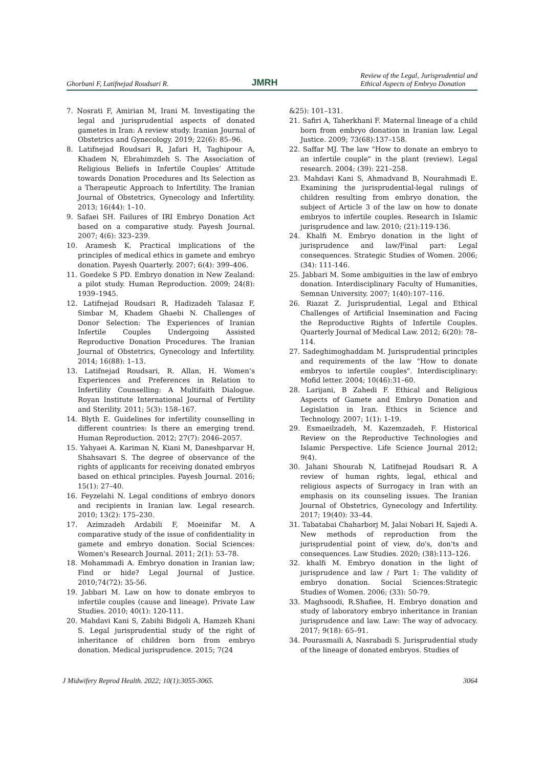Ghorbani F, Latifnejad Roudsari R. JMRH Review of the Legal, Jurisprudential and
Ethical Aspects of Embryo Donation
7. Nosrati F, Amirian M, Irani M. Investigating the legal and jurisprudential aspects of donated gametes in Iran: A review study. Iranian Journal of Obstetrics and Gynecology. 2019; 22(6): 85–96.
8. Latifnejad Roudsari R, Jafari H, Taghipour A, Khadem N, Ebrahimzdeh S. The Association of Religious Beliefs in Infertile Couples’ Attitude towards Donation Procedures and Its Selection as a Therapeutic Approach to Infertility. The Iranian Journal of Obstetrics, Gynecology and Infertility. 2013; 16(44): 1–10.
9. Safaei SH. Failures of IRI Embryo Donation Act based on a comparative study. Payesh Journal. 2007; 4(6): 323–239.
10. Aramesh K. Practical implications of the principles of medical ethics in gamete and embryo donation. Payesh Quarterly. 2007; 6(4): 399–406.
11. Goedeke S PD. Embryo donation in New Zealand: a pilot study. Human Reproduction. 2009; 24(8): 1939–1945.
12. Latifnejad Roudsari R, Hadizadeh Talasaz F, Simbar M, Khadem Ghaebi N. Challenges of Donor Selection: The Experiences of Iranian Infertile Couples Undergoing Assisted Reproductive Donation Procedures. The Iranian Journal of Obstetrics, Gynecology and Infertility. 2014; 16(88): 1–13.
13. Latifnejad Roudsari, R. Allan, H. Women’s Experiences and Preferences in Relation to Infertility Counselling: A Multifaith Dialogue. Royan Institute International Journal of Fertility and Sterility. 2011; 5(3): 158–167.
14. Blyth E. Guidelines for infertility counselling in different countries: Is there an emerging trend. Human Reproduction. 2012; 27(7): 2046–2057.
15. Yahyaei A. Kariman N, Kiani M, Daneshparvar H, Shahsavari S. The degree of observance of the rights of applicants for receiving donated embryos based on ethical principles. Payesh Journal. 2016; 15(1): 27–40.
16. Feyzelahi N. Legal conditions of embryo donors and recipients in Iranian law. Legal research. 2010; 13(2): 175–230.
17. Azimzadeh Ardabili F, Moeinifar M. A comparative study of the issue of confidentiality in gamete and embryo donation. Social Sciences: Women's Research Journal. 2011; 2(1): 53–78.
18. Mohammadi A. Embryo donation in Iranian law; Find or hide? Legal Journal of Justice. 2010;74(72): 35-56.
19. Jabbari M. Law on how to donate embryos to infertile couples (cause and lineage). Private Law Studies. 2010; 40(1): 120-111.
20. Mahdavi Kani S, Zabihi Bidgoli A, Hamzeh Khani S. Legal jurisprudential study of the right of inheritance of children born from embryo donation. Medical jurisprudence. 2015; 7(24
&25): 101–131.
21. Safiri A, Taherkhani F. Maternal lineage of a child born from embryo donation in Iranian law. Legal Justice. 2009; 73(68):137–158.
22. Saffar MJ. The law "How to donate an embryo to an infertile couple" in the plant (review). Legal research. 2004; (39): 221–258.
23. Mahdavi Kani S, Ahmadvand B, Nourahmadi E. Examining the jurisprudential-legal rulings of children resulting from embryo donation, the subject of Article 3 of the law on how to donate embryos to infertile couples. Research in Islamic jurisprudence and law. 2010; (21):119-136.
24. Khalfi M. Embryo donation in the light of jurisprudence and law/Final part: Legal consequences. Strategic Studies of Women. 2006; (34): 111-146.
25. Jabbari M. Some ambiguities in the law of embryo donation. Interdisciplinary Faculty of Humanities, Semnan University. 2007; 1(40):107–116.
26. Riazat Z. Jurisprudential, Legal and Ethical Challenges of Artificial Insemination and Facing the Reproductive Rights of Infertile Couples. Quarterly Journal of Medical Law. 2012; 6(20): 78–114.
27. Sadeghimoghaddam M. Jurisprudential principles and requirements of the law "How to donate embryos to infertile couples". Interdisciplinary: Mofid letter. 2004; 10(46):31–60.
28. Larijani, B Zahedi F. Ethical and Religious Aspects of Gamete and Embryo Donation and Legislation in Iran. Ethics in Science and Technology. 2007; 1(1): 1-19.
29. Esmaeilzadeh, M. Kazemzadeh, F. Historical Review on the Reproductive Technologies and Islamic Perspective. Life Science Journal 2012; 9(4).
30. Jahani Shourab N, Latifnejad Roudsari R. A review of human rights, legal, ethical and religious aspects of Surrogacy in Iran with an emphasis on its counseling issues. The Iranian Journal of Obstetrics, Gynecology and Infertility. 2017; 19(40): 33–44.
31. Tabatabai Chaharborj M, Jalai Nobari H, Sajedi A. New methods of reproduction from the jurisprudential point of view, do's, don'ts and consequences. Law Studies. 2020; (38):113–126.
32. khalfi M. Embryo donation in the light of jurisprudence and law / Part 1: The validity of embryo donation. Social Sciences:Strategic Studies of Women. 2006; (33): 50-79.
33. Maghsoodi, R.Shafiee, H. Embryo donation and study of laboratory embryo inheritance in Iranian jurisprudence and law. Law: The way of advocacy. 2017; 9(18): 65–91.
34. Pourasmaili A, Nasrabadi S. Jurisprudential study of the lineage of donated embryos. Studies of
J Midwifery Reprod Health. 2022; 10(1):3055-3065. 3064